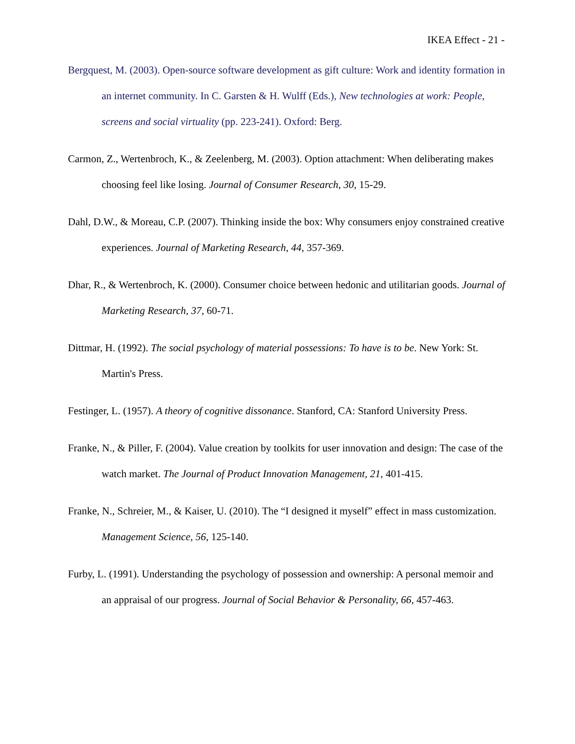IKEA Effect - 21 -
Bergquest, M. (2003). Open-source software development as gift culture: Work and identity formation in an internet community. In C. Garsten & H. Wulff (Eds.), New technologies at work: People, screens and social virtuality (pp. 223-241). Oxford: Berg.
Carmon, Z., Wertenbroch, K., & Zeelenberg, M. (2003). Option attachment: When deliberating makes choosing feel like losing. Journal of Consumer Research, 30, 15-29.
Dahl, D.W., & Moreau, C.P. (2007). Thinking inside the box: Why consumers enjoy constrained creative experiences. Journal of Marketing Research, 44, 357-369.
Dhar, R., & Wertenbroch, K. (2000). Consumer choice between hedonic and utilitarian goods. Journal of Marketing Research, 37, 60-71.
Dittmar, H. (1992). The social psychology of material possessions: To have is to be. New York: St. Martin's Press.
Festinger, L. (1957). A theory of cognitive dissonance. Stanford, CA: Stanford University Press.
Franke, N., & Piller, F. (2004). Value creation by toolkits for user innovation and design: The case of the watch market. The Journal of Product Innovation Management, 21, 401-415.
Franke, N., Schreier, M., & Kaiser, U. (2010). The “I designed it myself” effect in mass customization. Management Science, 56, 125-140.
Furby, L. (1991). Understanding the psychology of possession and ownership: A personal memoir and an appraisal of our progress. Journal of Social Behavior & Personality, 66, 457-463.